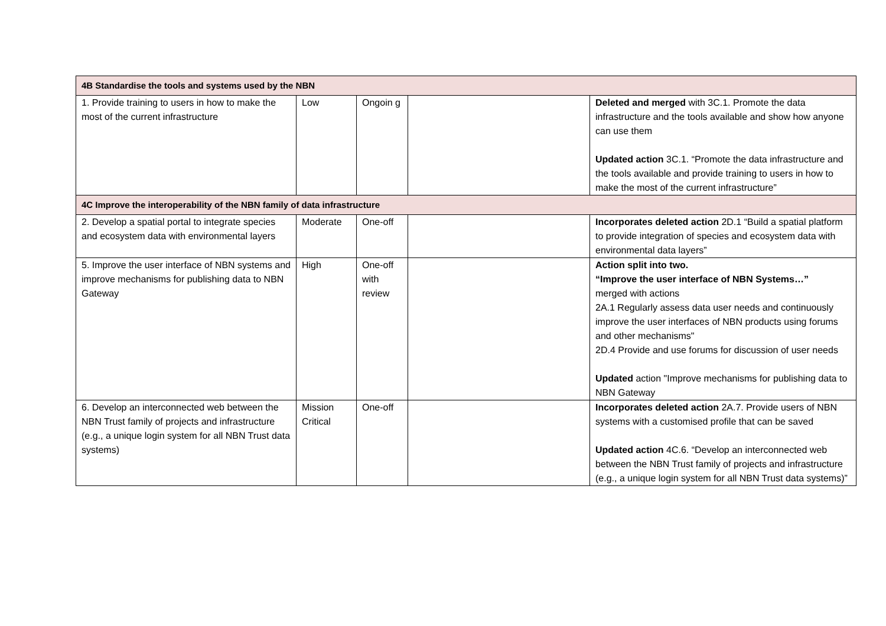| 4B Standardise the tools and systems used by the NBN | | | | |
| 1. Provide training to users in how to make the most of the current infrastructure | Low | Ongoin g | | Deleted and merged with 3C.1. Promote the data infrastructure and the tools available and show how anyone can use them Updated action 3C.1. “Promote the data infrastructure and the tools available and provide training to users in how to make the most of the current infrastructure” |
| 4C Improve the interoperability of the NBN family of data infrastructure | | | | |
| 2. Develop a spatial portal to integrate species and ecosystem data with environmental layers | Moderate | One-off | | Incorporates deleted action 2D.1 “Build a spatial platform to provide integration of species and ecosystem data with environmental data layers” |
| 5. Improve the user interface of NBN systems and improve mechanisms for publishing data to NBN Gateway | High | One-off with review | | Action split into two. “Improve the user interface of NBN Systems…” merged with actions 2A.1 Regularly assess data user needs and continuously improve the user interfaces of NBN products using forums and other mechanisms" 2D.4 Provide and use forums for discussion of user needs Updated action "Improve mechanisms for publishing data to NBN Gateway |
| 6. Develop an interconnected web between the NBN Trust family of projects and infrastructure (e.g., a unique login system for all NBN Trust data systems) | Mission Critical | One-off | | Incorporates deleted action 2A.7. Provide users of NBN systems with a customised profile that can be saved Updated action 4C.6. “Develop an interconnected web between the NBN Trust family of projects and infrastructure (e.g., a unique login system for all NBN Trust data systems)” |